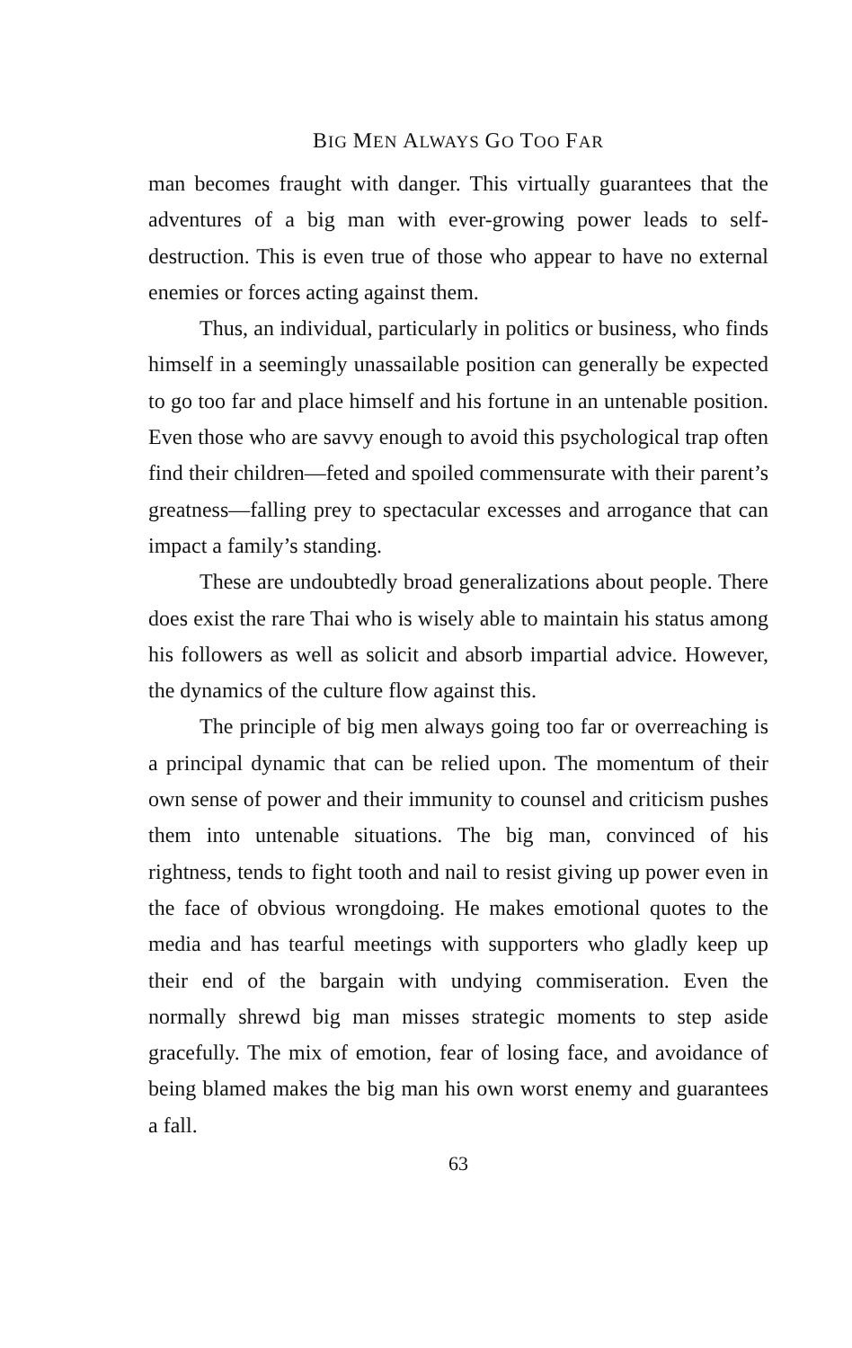BIG MEN ALWAYS GO TOO FAR
man becomes fraught with danger. This virtually guarantees that the adventures of a big man with ever-growing power leads to self-destruction. This is even true of those who appear to have no external enemies or forces acting against them.
Thus, an individual, particularly in politics or business, who finds himself in a seemingly unassailable position can generally be expected to go too far and place himself and his fortune in an untenable position. Even those who are savvy enough to avoid this psychological trap often find their children—feted and spoiled commensurate with their parent’s greatness—falling prey to spectacular excesses and arrogance that can impact a family’s standing.
These are undoubtedly broad generalizations about people. There does exist the rare Thai who is wisely able to maintain his status among his followers as well as solicit and absorb impartial advice. However, the dynamics of the culture flow against this.
The principle of big men always going too far or overreaching is a principal dynamic that can be relied upon. The momentum of their own sense of power and their immunity to counsel and criticism pushes them into untenable situations. The big man, convinced of his rightness, tends to fight tooth and nail to resist giving up power even in the face of obvious wrongdoing. He makes emotional quotes to the media and has tearful meetings with supporters who gladly keep up their end of the bargain with undying commiseration. Even the normally shrewd big man misses strategic moments to step aside gracefully. The mix of emotion, fear of losing face, and avoidance of being blamed makes the big man his own worst enemy and guarantees a fall.
63